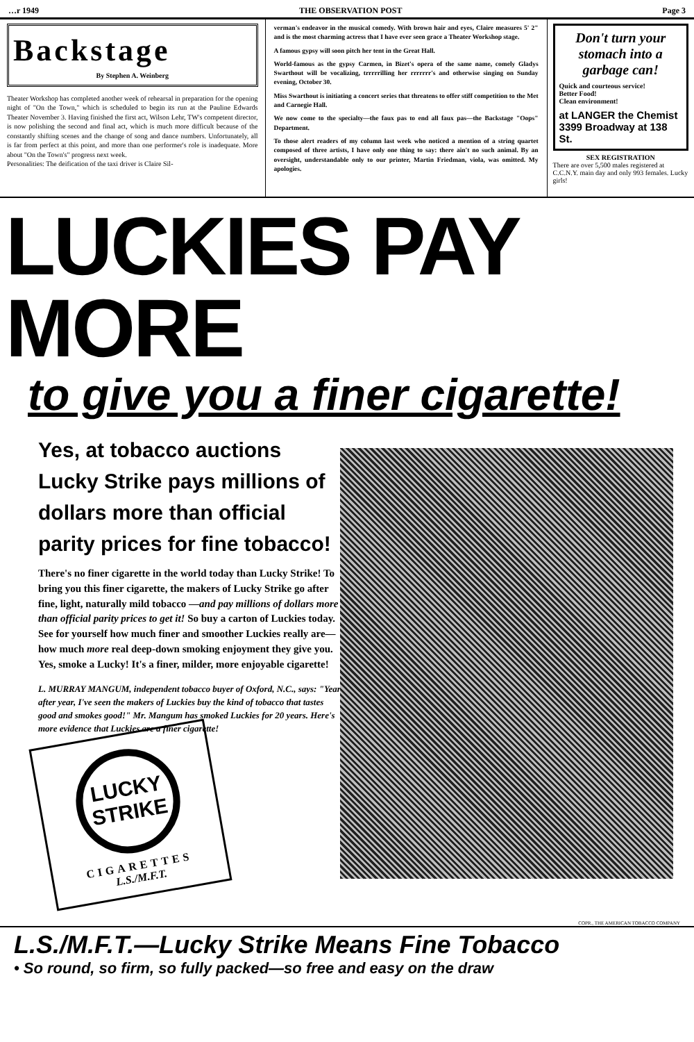…r 1949 THE OBSERVATION POST Page 3
Backstage
By Stephen A. Weinberg
Theater Workshop has completed another week of rehearsal in preparation for the opening night of "On the Town," which is scheduled to begin its run at the Pauline Edwards Theater November 3. Having finished the first act, Wilson Lehr, TW's competent director, is now polishing the second and final act, which is much more difficult because of the constantly shifting scenes and the change of song and dance numbers. Unfortunately, all is far from perfect at this point, and more than one performer's role is inadequate. More about "On the Town's" progress next week.
Personalities: The deification of the taxi driver is Claire Sil-
verman's endeavor in the musical comedy. With brown hair and eyes, Claire measures 5' 2" and is the most charming actress that I have ever seen grace a Theater Workshop stage.
A famous gypsy will soon pitch her tent in the Great Hall.
World-famous as the gypsy Carmen, in Bizet's opera of the same name, comely Gladys Swarthout will be vocalizing, trrrrrilling her rrrrrrr's and otherwise singing on Sunday evening, October 30.
Miss Swarthout is initiating a concert series that threatens to offer stiff competition to the Met and Carnegie Hall.
We now come to the specialty—the faux pas to end all faux pas—the Backstage "Oops" Department.
To those alert readers of my column last week who noticed a mention of a string quartet composed of three artists, I have only one thing to say: there ain't no such animal. By an oversight, understandable only to our printer, Martin Friedman, viola, was omitted. My apologies.
Don't turn your stomach into a garbage can!
Quick and courteous service!
Better Food!
Clean environment!
at LANGER the Chemist
3399 Broadway at 138 St.
SEX REGISTRATION
There are over 5,500 males registered at C.C.N.Y. main day and only 993 females. Lucky girls!
LUCKIES PAY MORE
to give you a finer cigarette!
Yes, at tobacco auctions Lucky Strike pays millions of dollars more than official parity prices for fine tobacco!
There's no finer cigarette in the world today than Lucky Strike! To bring you this finer cigarette, the makers of Lucky Strike go after fine, light, naturally mild tobacco —and pay millions of dollars more than official parity prices to get it! So buy a carton of Luckies today. See for yourself how much finer and smoother Luckies really are—how much more real deep-down smoking enjoyment they give you. Yes, smoke a Lucky! It's a finer, milder, more enjoyable cigarette!
L. MURRAY MANGUM, independent tobacco buyer of Oxford, N.C., says: "Year after year, I've seen the makers of Luckies buy the kind of tobacco that tastes good and smokes good!" Mr. Mangum has smoked Luckies for 20 years. Here's more evidence that Luckies are a finer cigarette!
LUCKY STRIKE
CIGARETTES
L.S./M.F.T.
COPR., THE AMERICAN TOBACCO COMPANY
L.S./M.F.T.—Lucky Strike Means Fine Tobacco
• So round, so firm, so fully packed—so free and easy on the draw